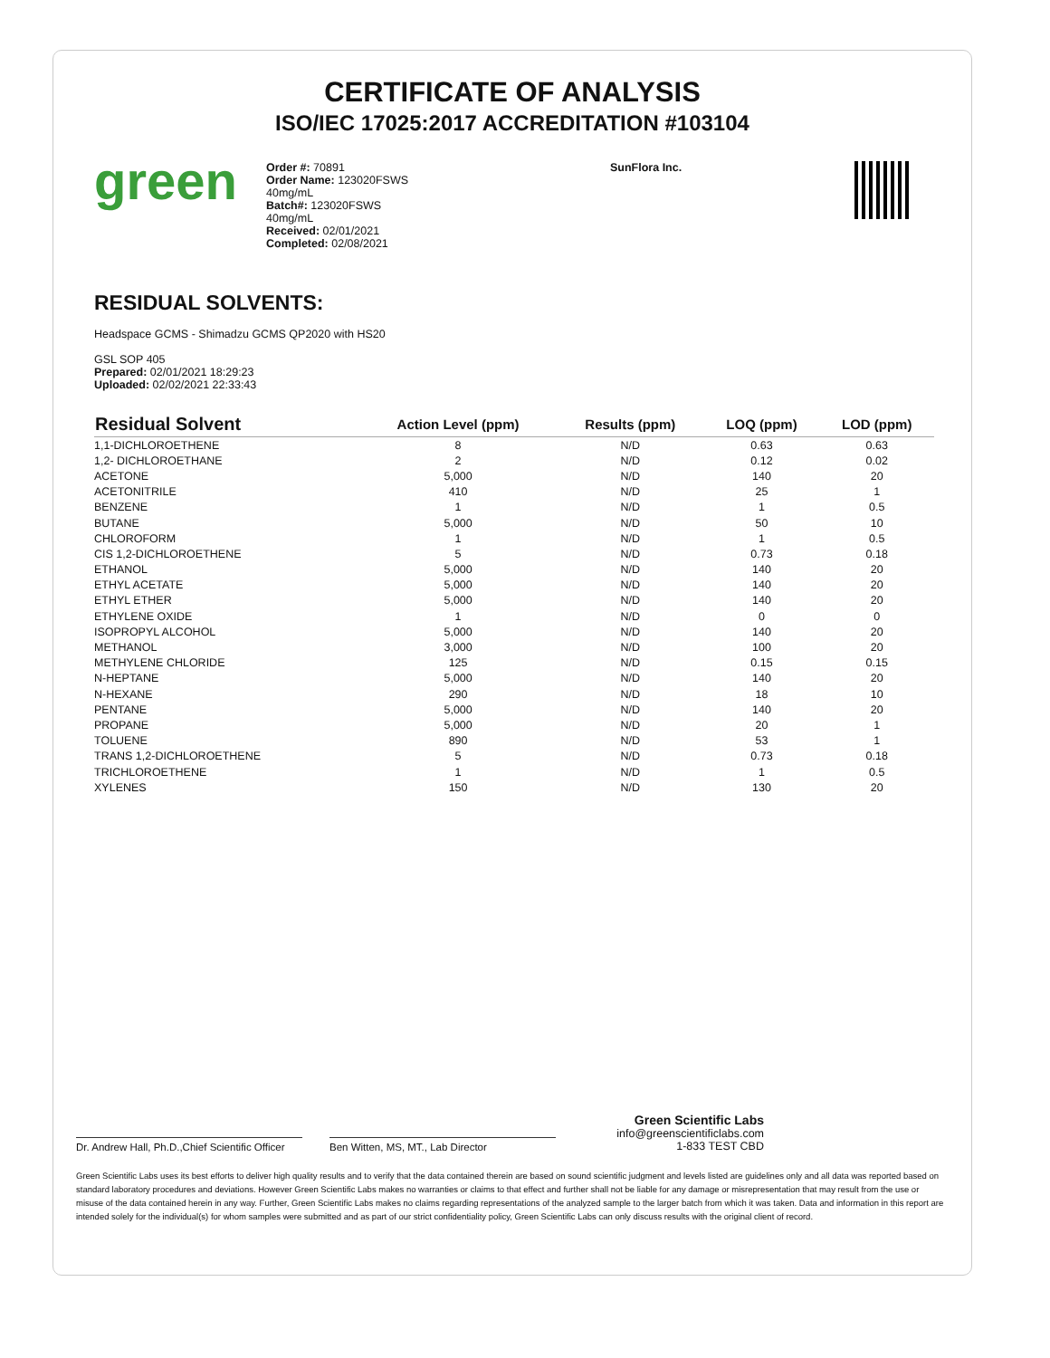CERTIFICATE OF ANALYSIS
ISO/IEC 17025:2017 ACCREDITATION #103104
green
Order #: 70891
Order Name: 123020FSWS
40mg/mL
Batch#: 123020FSWS
40mg/mL
Received: 02/01/2021
Completed: 02/08/2021
SunFlora Inc.
RESIDUAL SOLVENTS:
Headspace GCMS - Shimadzu GCMS QP2020 with HS20
GSL SOP 405
Prepared: 02/01/2021 18:29:23
Uploaded: 02/02/2021 22:33:43
| Residual Solvent | Action Level (ppm) | Results (ppm) | LOQ (ppm) | LOD (ppm) |
| --- | --- | --- | --- | --- |
| 1,1-DICHLOROETHENE | 8 | N/D | 0.63 | 0.63 |
| 1,2- DICHLOROETHANE | 2 | N/D | 0.12 | 0.02 |
| ACETONE | 5,000 | N/D | 140 | 20 |
| ACETONITRILE | 410 | N/D | 25 | 1 |
| BENZENE | 1 | N/D | 1 | 0.5 |
| BUTANE | 5,000 | N/D | 50 | 10 |
| CHLOROFORM | 1 | N/D | 1 | 0.5 |
| CIS 1,2-DICHLOROETHENE | 5 | N/D | 0.73 | 0.18 |
| ETHANOL | 5,000 | N/D | 140 | 20 |
| ETHYL ACETATE | 5,000 | N/D | 140 | 20 |
| ETHYL ETHER | 5,000 | N/D | 140 | 20 |
| ETHYLENE OXIDE | 1 | N/D | 0 | 0 |
| ISOPROPYL ALCOHOL | 5,000 | N/D | 140 | 20 |
| METHANOL | 3,000 | N/D | 100 | 20 |
| METHYLENE CHLORIDE | 125 | N/D | 0.15 | 0.15 |
| N-HEPTANE | 5,000 | N/D | 140 | 20 |
| N-HEXANE | 290 | N/D | 18 | 10 |
| PENTANE | 5,000 | N/D | 140 | 20 |
| PROPANE | 5,000 | N/D | 20 | 1 |
| TOLUENE | 890 | N/D | 53 | 1 |
| TRANS 1,2-DICHLOROETHENE | 5 | N/D | 0.73 | 0.18 |
| TRICHLOROETHENE | 1 | N/D | 1 | 0.5 |
| XYLENES | 150 | N/D | 130 | 20 |
Dr. Andrew Hall, Ph.D.,Chief Scientific Officer
Ben Witten, MS, MT., Lab Director
Green Scientific Labs
info@greenscientificlabs.com
1-833 TEST CBD
Green Scientific Labs uses its best efforts to deliver high quality results and to verify that the data contained therein are based on sound scientific judgment and levels listed are guidelines only and all data was reported based on standard laboratory procedures and deviations. However Green Scientific Labs makes no warranties or claims to that effect and further shall not be liable for any damage or misrepresentation that may result from the use or misuse of the data contained herein in any way. Further, Green Scientific Labs makes no claims regarding representations of the analyzed sample to the larger batch from which it was taken. Data and information in this report are intended solely for the individual(s) for whom samples were submitted and as part of our strict confidentiality policy, Green Scientific Labs can only discuss results with the original client of record.